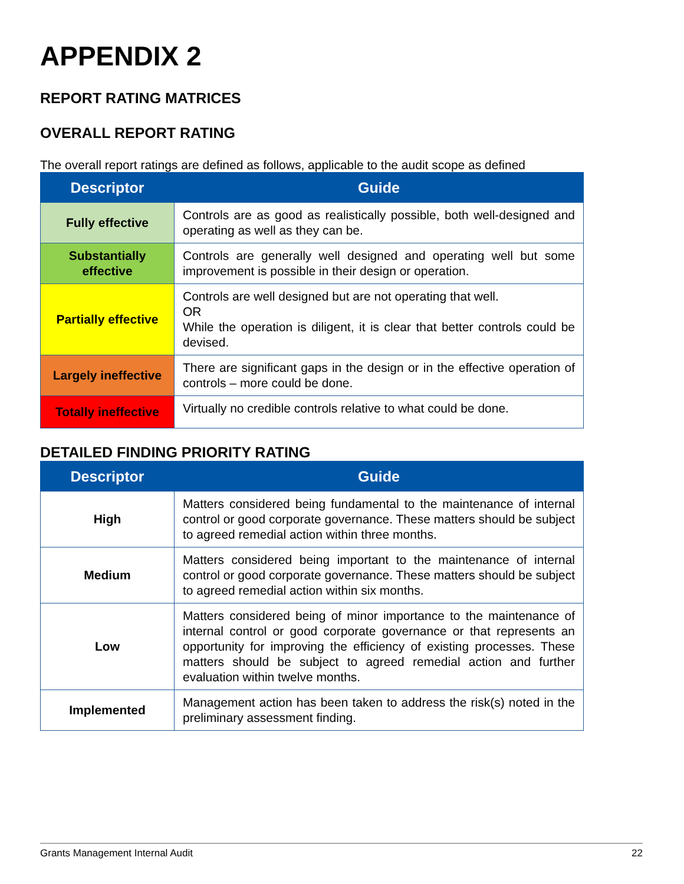APPENDIX 2
REPORT RATING MATRICES
OVERALL REPORT RATING
The overall report ratings are defined as follows, applicable to the audit scope as defined
| Descriptor | Guide |
| --- | --- |
| Fully effective | Controls are as good as realistically possible, both well-designed and operating as well as they can be. |
| Substantially effective | Controls are generally well designed and operating well but some improvement is possible in their design or operation. |
| Partially effective | Controls are well designed but are not operating that well. OR While the operation is diligent, it is clear that better controls could be devised. |
| Largely ineffective | There are significant gaps in the design or in the effective operation of controls – more could be done. |
| Totally ineffective | Virtually no credible controls relative to what could be done. |
DETAILED FINDING PRIORITY RATING
| Descriptor | Guide |
| --- | --- |
| High | Matters considered being fundamental to the maintenance of internal control or good corporate governance. These matters should be subject to agreed remedial action within three months. |
| Medium | Matters considered being important to the maintenance of internal control or good corporate governance. These matters should be subject to agreed remedial action within six months. |
| Low | Matters considered being of minor importance to the maintenance of internal control or good corporate governance or that represents an opportunity for improving the efficiency of existing processes. These matters should be subject to agreed remedial action and further evaluation within twelve months. |
| Implemented | Management action has been taken to address the risk(s) noted in the preliminary assessment finding. |
Grants Management Internal Audit 22